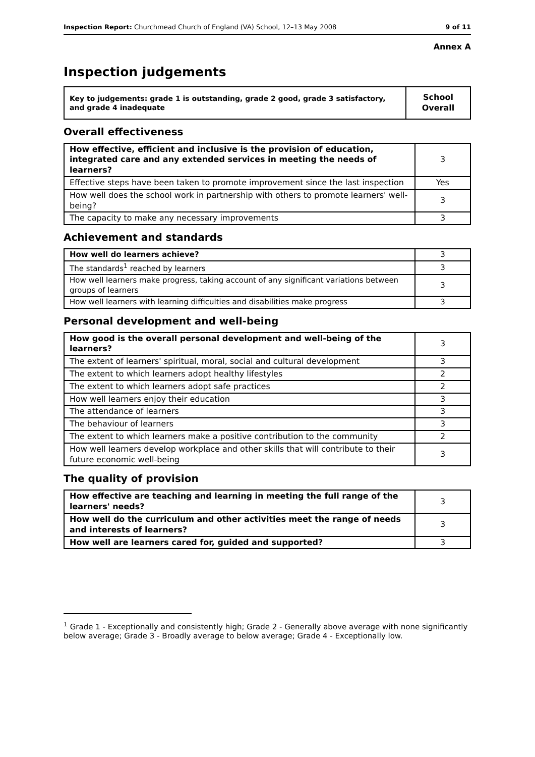Inspection Report: Churchmead Church of England (VA) School, 12–13 May 2008 9 of 11
Annex A
Inspection judgements
| Key to judgements: grade 1 is outstanding, grade 2 good, grade 3 satisfactory, and grade 4 inadequate | School Overall |
Overall effectiveness
| How effective, efficient and inclusive is the provision of education, integrated care and any extended services in meeting the needs of learners? | 3 |
| Effective steps have been taken to promote improvement since the last inspection | Yes |
| How well does the school work in partnership with others to promote learners' well-being? | 3 |
| The capacity to make any necessary improvements | 3 |
Achievement and standards
| How well do learners achieve? | 3 |
| The standards<sup>1</sup> reached by learners | 3 |
| How well learners make progress, taking account of any significant variations between groups of learners | 3 |
| How well learners with learning difficulties and disabilities make progress | 3 |
Personal development and well-being
| How good is the overall personal development and well-being of the learners? | 3 |
| The extent of learners' spiritual, moral, social and cultural development | 3 |
| The extent to which learners adopt healthy lifestyles | 2 |
| The extent to which learners adopt safe practices | 2 |
| How well learners enjoy their education | 3 |
| The attendance of learners | 3 |
| The behaviour of learners | 3 |
| The extent to which learners make a positive contribution to the community | 2 |
| How well learners develop workplace and other skills that will contribute to their future economic well-being | 3 |
The quality of provision
| How effective are teaching and learning in meeting the full range of the learners' needs? | 3 |
| How well do the curriculum and other activities meet the range of needs and interests of learners? | 3 |
| How well are learners cared for, guided and supported? | 3 |
<sup>1</sup> Grade 1 - Exceptionally and consistently high; Grade 2 - Generally above average with none significantly below average; Grade 3 - Broadly average to below average; Grade 4 - Exceptionally low.